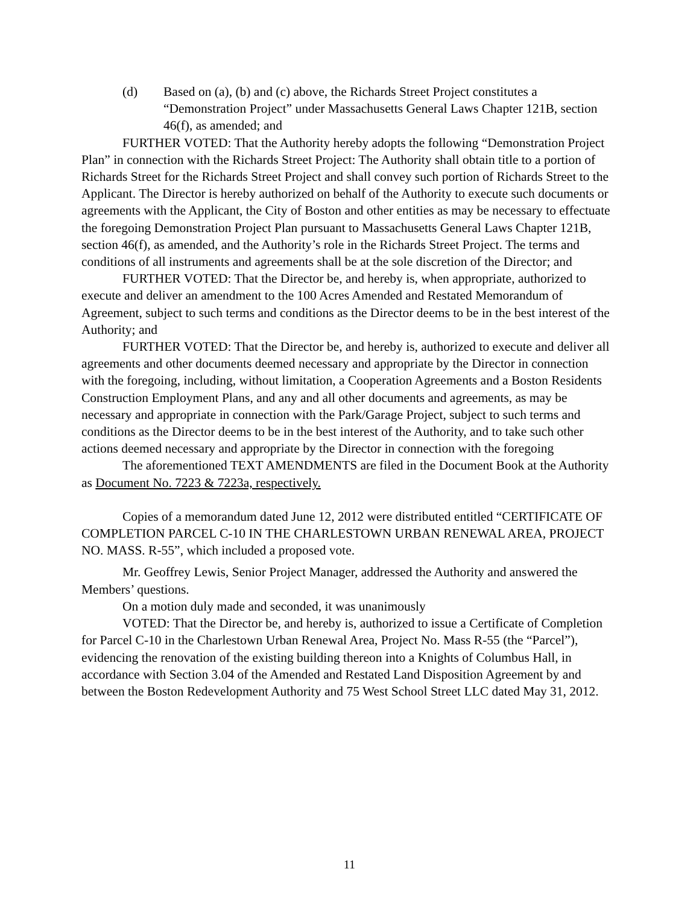(d) Based on (a), (b) and (c) above, the Richards Street Project constitutes a “Demonstration Project” under Massachusetts General Laws Chapter 121B, section 46(f), as amended; and
FURTHER VOTED: That the Authority hereby adopts the following “Demonstration Project Plan” in connection with the Richards Street Project: The Authority shall obtain title to a portion of Richards Street for the Richards Street Project and shall convey such portion of Richards Street to the Applicant. The Director is hereby authorized on behalf of the Authority to execute such documents or agreements with the Applicant, the City of Boston and other entities as may be necessary to effectuate the foregoing Demonstration Project Plan pursuant to Massachusetts General Laws Chapter 121B, section 46(f), as amended, and the Authority’s role in the Richards Street Project. The terms and conditions of all instruments and agreements shall be at the sole discretion of the Director; and
FURTHER VOTED: That the Director be, and hereby is, when appropriate, authorized to execute and deliver an amendment to the 100 Acres Amended and Restated Memorandum of Agreement, subject to such terms and conditions as the Director deems to be in the best interest of the Authority; and
FURTHER VOTED: That the Director be, and hereby is, authorized to execute and deliver all agreements and other documents deemed necessary and appropriate by the Director in connection with the foregoing, including, without limitation, a Cooperation Agreements and a Boston Residents Construction Employment Plans, and any and all other documents and agreements, as may be necessary and appropriate in connection with the Park/Garage Project, subject to such terms and conditions as the Director deems to be in the best interest of the Authority, and to take such other actions deemed necessary and appropriate by the Director in connection with the foregoing
The aforementioned TEXT AMENDMENTS are filed in the Document Book at the Authority as Document No. 7223 & 7223a, respectively.
Copies of a memorandum dated June 12, 2012 were distributed entitled “CERTIFICATE OF COMPLETION PARCEL C-10 IN THE CHARLESTOWN URBAN RENEWAL AREA, PROJECT NO. MASS. R-55”, which included a proposed vote.
Mr. Geoffrey Lewis, Senior Project Manager, addressed the Authority and answered the Members’ questions.
On a motion duly made and seconded, it was unanimously
VOTED: That the Director be, and hereby is, authorized to issue a Certificate of Completion for Parcel C-10 in the Charlestown Urban Renewal Area, Project No. Mass R-55 (the “Parcel”), evidencing the renovation of the existing building thereon into a Knights of Columbus Hall, in accordance with Section 3.04 of the Amended and Restated Land Disposition Agreement by and between the Boston Redevelopment Authority and 75 West School Street LLC dated May 31, 2012.
11